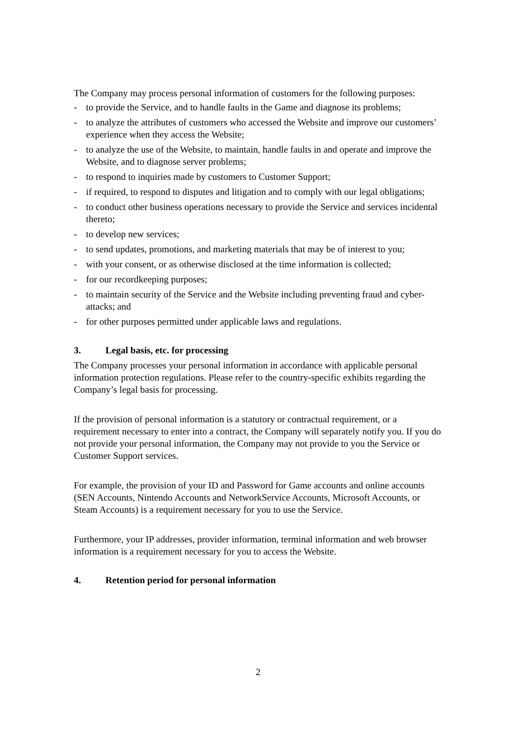The Company may process personal information of customers for the following purposes:
- to provide the Service, and to handle faults in the Game and diagnose its problems;
- to analyze the attributes of customers who accessed the Website and improve our customers’ experience when they access the Website;
- to analyze the use of the Website, to maintain, handle faults in and operate and improve the Website, and to diagnose server problems;
- to respond to inquiries made by customers to Customer Support;
- if required, to respond to disputes and litigation and to comply with our legal obligations;
- to conduct other business operations necessary to provide the Service and services incidental thereto;
- to develop new services;
- to send updates, promotions, and marketing materials that may be of interest to you;
- with your consent, or as otherwise disclosed at the time information is collected;
- for our recordkeeping purposes;
- to maintain security of the Service and the Website including preventing fraud and cyber-attacks; and
- for other purposes permitted under applicable laws and regulations.
3. Legal basis, etc. for processing
The Company processes your personal information in accordance with applicable personal information protection regulations. Please refer to the country-specific exhibits regarding the Company’s legal basis for processing.
If the provision of personal information is a statutory or contractual requirement, or a requirement necessary to enter into a contract, the Company will separately notify you. If you do not provide your personal information, the Company may not provide to you the Service or Customer Support services.
For example, the provision of your ID and Password for Game accounts and online accounts (SEN Accounts, Nintendo Accounts and NetworkService Accounts, Microsoft Accounts, or Steam Accounts) is a requirement necessary for you to use the Service.
Furthermore, your IP addresses, provider information, terminal information and web browser information is a requirement necessary for you to access the Website.
4. Retention period for personal information
2